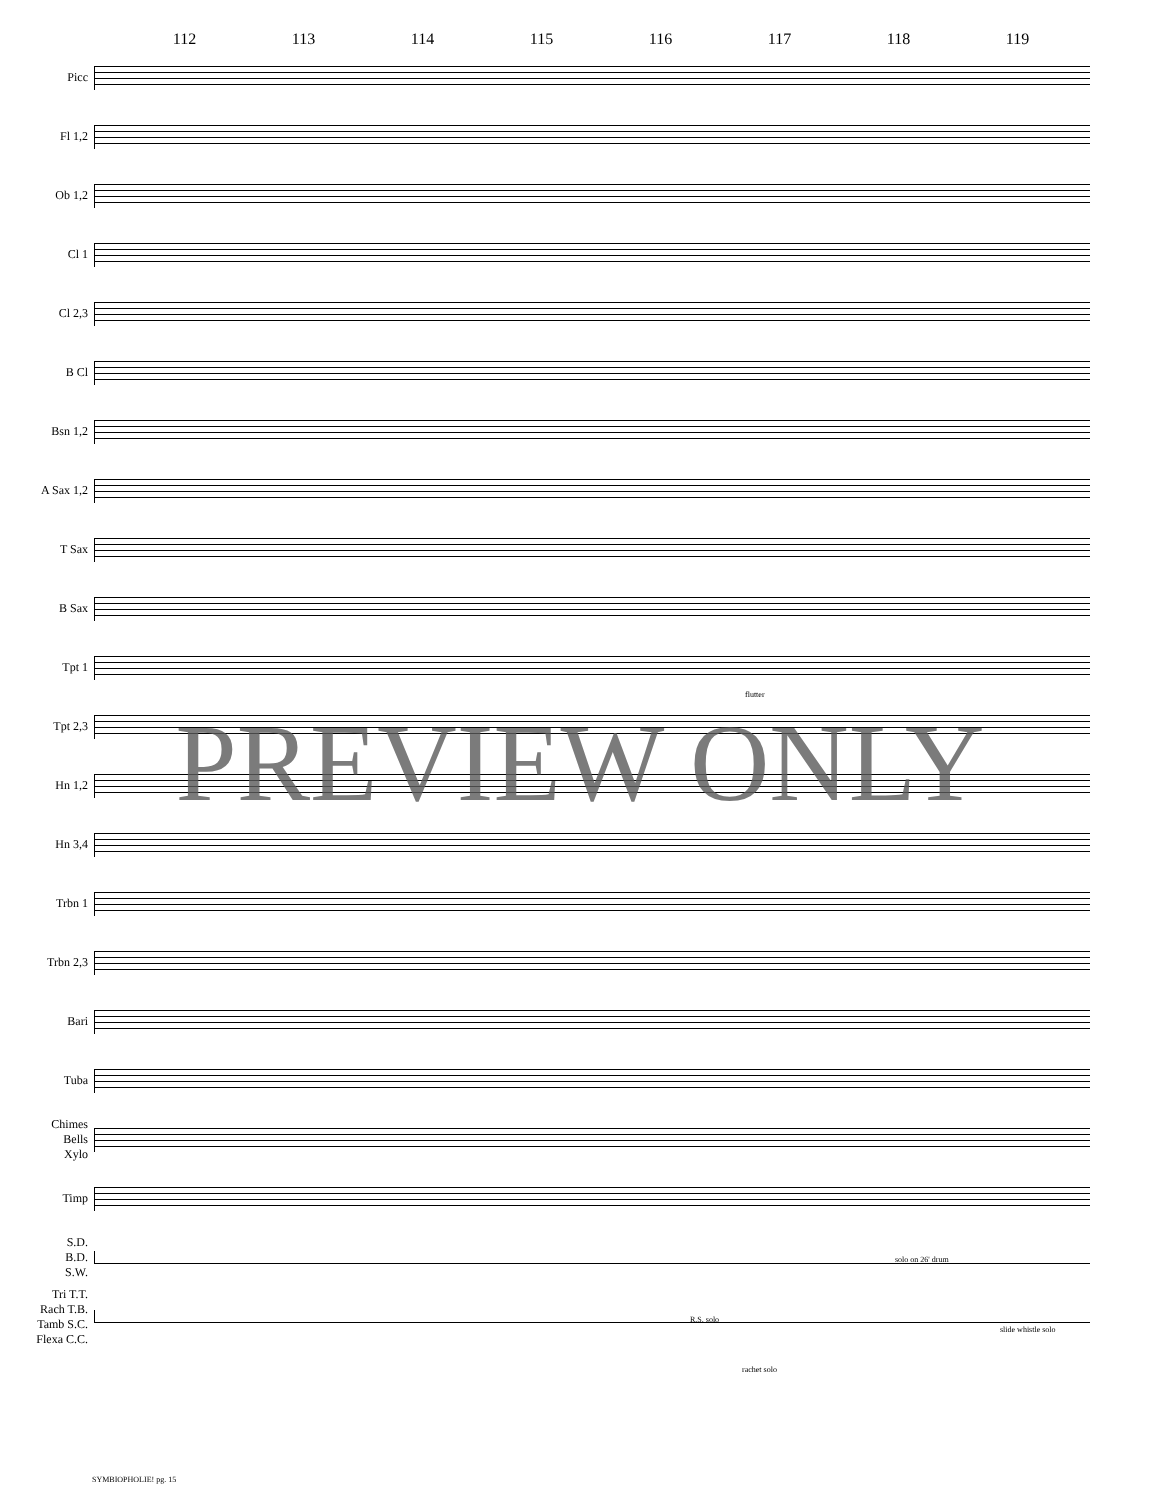112 113 114 115 116 117 118 119
Picc
Fl 1,2
Ob 1,2
Cl 1
Cl 2,3
B Cl
Bsn 1,2
A Sax 1,2
T Sax
B Sax
Tpt 1
Tpt 2,3
Hn 1,2
Hn 3,4
Trbn 1
Trbn 2,3
Bari
Tuba
Chimes
Bells
Xylo
Timp
S.D.
B.D.
S.W.
Tri T.T.
Rach T.B.
Tamb S.C.
Flexa C.C.
flutter
solo on 26' drum
R.S. solo
slide whistle solo
rachet solo
PREVIEW ONLY
SYMBIOPHOLIE! pg. 15